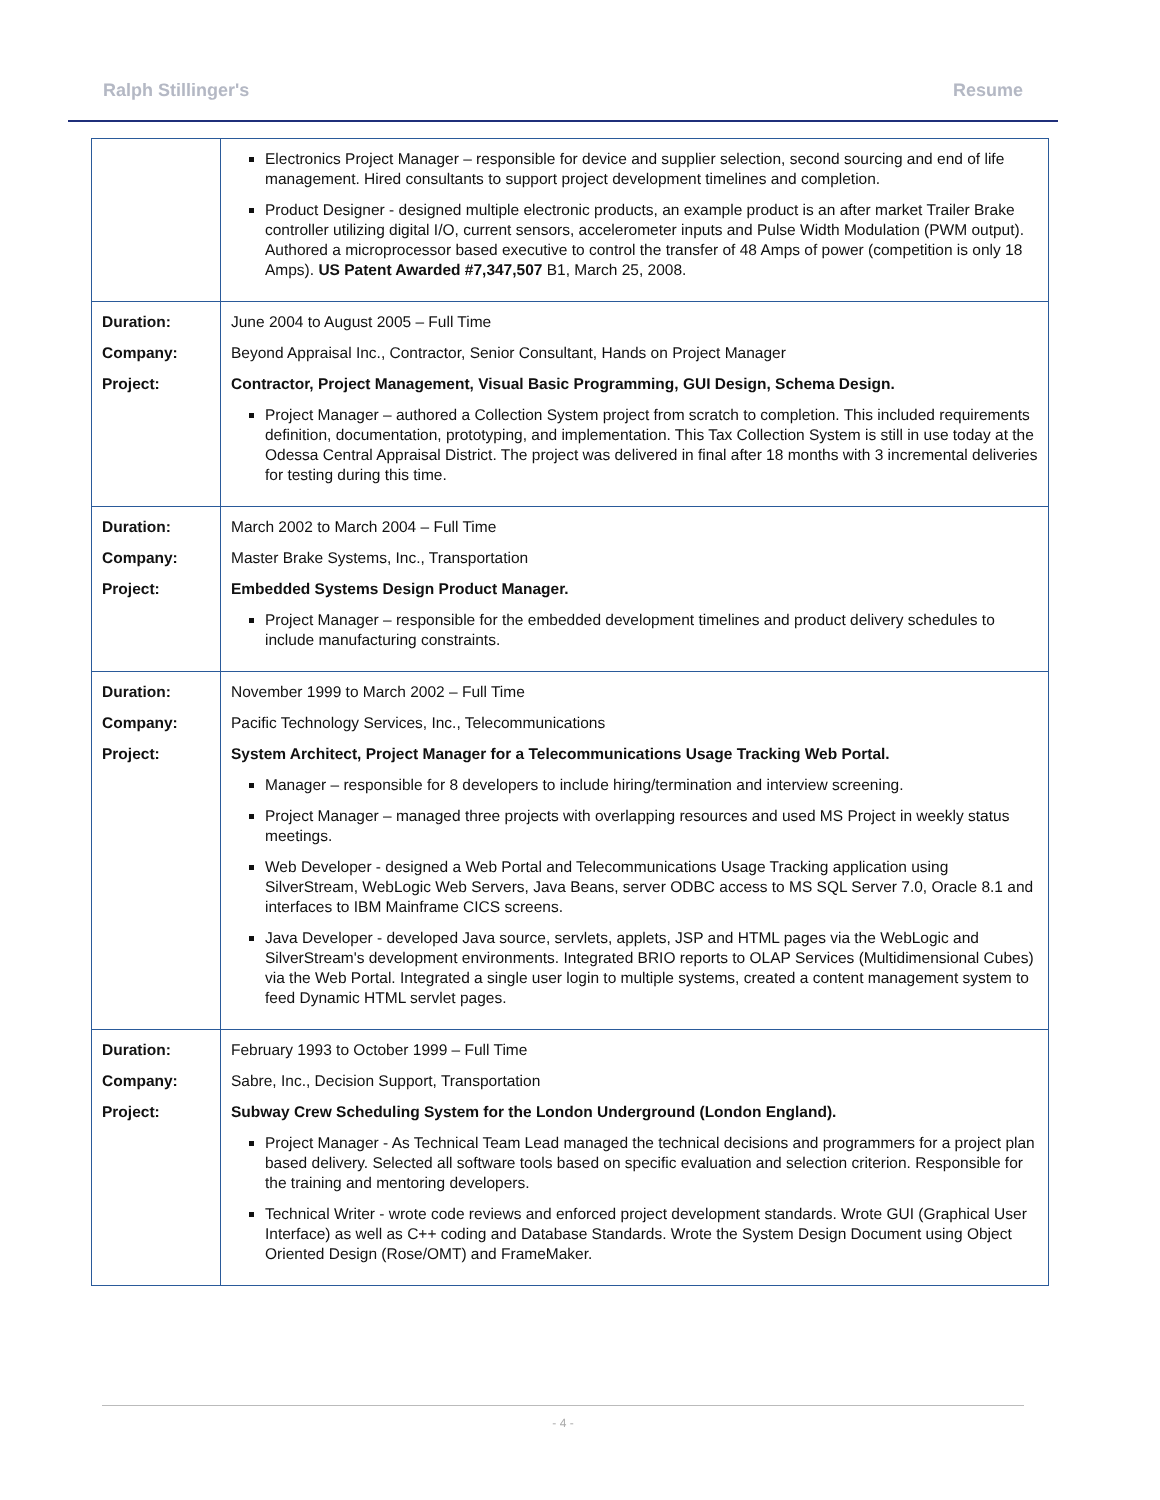Ralph Stillinger's Resume
| | Electronics Project Manager – responsible for device and supplier selection, second sourcing and end of life management. Hired consultants to support project development timelines and completion. Product Designer - designed multiple electronic products, an example product is an after market Trailer Brake controller utilizing digital I/O, current sensors, accelerometer inputs and Pulse Width Modulation (PWM output). Authored a microprocessor based executive to control the transfer of 48 Amps of power (competition is only 18 Amps). US Patent Awarded #7,347,507 B1, March 25, 2008. |
| Duration: Company: Project: | June 2004 to August 2005 – Full Time Beyond Appraisal Inc., Contractor, Senior Consultant, Hands on Project Manager Contractor, Project Management, Visual Basic Programming, GUI Design, Schema Design. Project Manager – authored a Collection System project from scratch to completion. This included requirements definition, documentation, prototyping, and implementation. This Tax Collection System is still in use today at the Odessa Central Appraisal District. The project was delivered in final after 18 months with 3 incremental deliveries for testing during this time. |
| Duration: Company: Project: | March 2002 to March 2004 – Full Time Master Brake Systems, Inc., Transportation Embedded Systems Design Product Manager. Project Manager – responsible for the embedded development timelines and product delivery schedules to include manufacturing constraints. |
| Duration: Company: Project: | November 1999 to March 2002 – Full Time Pacific Technology Services, Inc., Telecommunications System Architect, Project Manager for a Telecommunications Usage Tracking Web Portal. Manager – responsible for 8 developers to include hiring/termination and interview screening. Project Manager – managed three projects with overlapping resources and used MS Project in weekly status meetings. Web Developer - designed a Web Portal and Telecommunications Usage Tracking application using SilverStream, WebLogic Web Servers, Java Beans, server ODBC access to MS SQL Server 7.0, Oracle 8.1 and interfaces to IBM Mainframe CICS screens. Java Developer - developed Java source, servlets, applets, JSP and HTML pages via the WebLogic and SilverStream's development environments. Integrated BRIO reports to OLAP Services (Multidimensional Cubes) via the Web Portal. Integrated a single user login to multiple systems, created a content management system to feed Dynamic HTML servlet pages. |
| Duration: Company: Project: | February 1993 to October 1999 – Full Time Sabre, Inc., Decision Support, Transportation Subway Crew Scheduling System for the London Underground (London England). Project Manager - As Technical Team Lead managed the technical decisions and programmers for a project plan based delivery. Selected all software tools based on specific evaluation and selection criterion. Responsible for the training and mentoring developers. Technical Writer - wrote code reviews and enforced project development standards. Wrote GUI (Graphical User Interface) as well as C++ coding and Database Standards. Wrote the System Design Document using Object Oriented Design (Rose/OMT) and FrameMaker. |
- 4 -